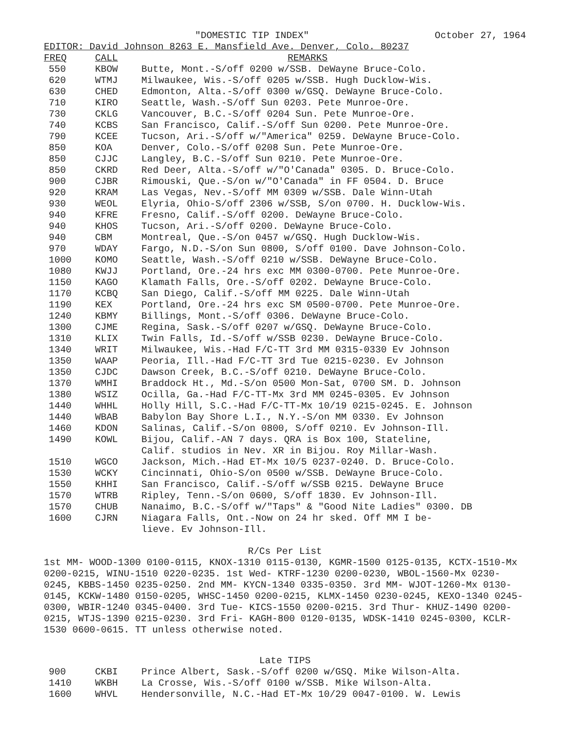"DOMESTIC TIP INDEX" October 27, 1964
EDITOR: David Johnson 8263 E. Mansfield Ave. Denver, Colo. 80237
| FREQ | CALL | REMARKS |
| --- | --- | --- |
| 550 | KBOW | Butte, Mont.-S/off 0200 w/SSB. DeWayne Bruce-Colo. |
| 620 | WTMJ | Milwaukee, Wis.-S/off 0205 w/SSB. Hugh Ducklow-Wis. |
| 630 | CHED | Edmonton, Alta.-S/off 0300 w/GSQ. DeWayne Bruce-Colo. |
| 710 | KIRO | Seattle, Wash.-S/off Sun 0203. Pete Munroe-Ore. |
| 730 | CKLG | Vancouver, B.C.-S/off 0204 Sun. Pete Munroe-Ore. |
| 740 | KCBS | San Francisco, Calif.-S/off Sun 0200. Pete Munroe-Ore. |
| 790 | KCEE | Tucson, Ari.-S/off w/"America" 0259. DeWayne Bruce-Colo. |
| 850 | KOA | Denver, Colo.-S/off 0208 Sun. Pete Munroe-Ore. |
| 850 | CJJC | Langley, B.C.-S/off Sun 0210. Pete Munroe-Ore. |
| 850 | CKRD | Red Deer, Alta.-S/off w/"O'Canada" 0305. D. Bruce-Colo. |
| 900 | CJBR | Rimouski, Que.-S/on w/"O'Canada" in FF 0504. D. Bruce |
| 920 | KRAM | Las Vegas, Nev.-S/off MM 0309 w/SSB. Dale Winn-Utah |
| 930 | WEOL | Elyria, Ohio-S/off 2306 w/SSB, S/on 0700. H. Ducklow-Wis. |
| 940 | KFRE | Fresno, Calif.-S/off 0200. DeWayne Bruce-Colo. |
| 940 | KHOS | Tucson, Ari.-S/off 0200. DeWayne Bruce-Colo. |
| 940 | CBM | Montreal, Que.-S/on 0457 w/GSQ. Hugh Ducklow-Wis. |
| 970 | WDAY | Fargo, N.D.-S/on Sun 0800, S/off 0100. Dave Johnson-Colo. |
| 1000 | KOMO | Seattle, Wash.-S/off 0210 w/SSB. DeWayne Bruce-Colo. |
| 1080 | KWJJ | Portland, Ore.-24 hrs exc MM 0300-0700. Pete Munroe-Ore. |
| 1150 | KAGO | Klamath Falls, Ore.-S/off 0202. DeWayne Bruce-Colo. |
| 1170 | KCBQ | San Diego, Calif.-S/off MM 0225. Dale Winn-Utah |
| 1190 | KEX | Portland, Ore.-24 hrs exc SM 0500-0700. Pete Munroe-Ore. |
| 1240 | KBMY | Billings, Mont.-S/off 0306. DeWayne Bruce-Colo. |
| 1300 | CJME | Regina, Sask.-S/off 0207 w/GSQ. DeWayne Bruce-Colo. |
| 1310 | KLIX | Twin Falls, Id.-S/off w/SSB 0230. DeWayne Bruce-Colo. |
| 1340 | WRIT | Milwaukee, Wis.-Had F/C-TT 3rd MM 0315-0330 Ev Johnson |
| 1350 | WAAP | Peoria, Ill.-Had F/C-TT 3rd Tue 0215-0230. Ev Johnson |
| 1350 | CJDC | Dawson Creek, B.C.-S/off 0210. DeWayne Bruce-Colo. |
| 1370 | WMHI | Braddock Ht., Md.-S/on 0500 Mon-Sat, 0700 SM. D. Johnson |
| 1380 | WSIZ | Ocilla, Ga.-Had F/C-TT-Mx 3rd MM 0245-0305. Ev Johnson |
| 1440 | WHHL | Holly Hill, S.C.-Had F/C-TT-Mx 10/19 0215-0245. E. Johnson |
| 1440 | WBAB | Babylon Bay Shore L.I., N.Y.-S/on MM 0330. Ev Johnson |
| 1460 | KDON | Salinas, Calif.-S/on 0800, S/off 0210. Ev Johnson-Ill. |
| 1490 | KOWL | Bijou, Calif.-AN 7 days. QRA is Box 100, Stateline, Calif. studios in Nev. XR in Bijou. Roy Millar-Wash. |
| 1510 | WGCO | Jackson, Mich.-Had ET-Mx 10/5 0237-0240. D. Bruce-Colo. |
| 1530 | WCKY | Cincinnati, Ohio-S/on 0500 w/SSB. DeWayne Bruce-Colo. |
| 1550 | KHHI | San Francisco, Calif.-S/off w/SSB 0215. DeWayne Bruce |
| 1570 | WTRB | Ripley, Tenn.-S/on 0600, S/off 1830. Ev Johnson-Ill. |
| 1570 | CHUB | Nanaimo, B.C.-S/off w/"Taps" & "Good Nite Ladies" 0300. DB |
| 1600 | CJRN | Niagara Falls, Ont.-Now on 24 hr sked. Off MM I be- lieve. Ev Johnson-Ill. |
R/Cs Per List
1st MM- WOOD-1300 0100-0115, KNOX-1310 0115-0130, KGMR-1500 0125-0135, KCTX-1510-Mx 0200-0215, WINU-1510 0220-0235. 1st Wed- KTRF-1230 0200-0230, WBOL-1560-Mx 0230-0245, KBBS-1450 0235-0250. 2nd MM- KYCN-1340 0335-0350. 3rd MM- WJOT-1260-Mx 0130-0145, KCKW-1480 0150-0205, WHSC-1450 0200-0215, KLMX-1450 0230-0245, KEXO-1340 0245-0300, WBIR-1240 0345-0400. 3rd Tue- KICS-1550 0200-0215. 3rd Thur- KHUZ-1490 0200-0215, WTJS-1390 0215-0230. 3rd Fri- KAGH-800 0120-0135, WDSK-1410 0245-0300, KCLR-1530 0600-0615. TT unless otherwise noted.
Late TIPS
| 900 | CKBI | Prince Albert, Sask.-S/off 0200 w/GSQ. Mike Wilson-Alta. |
| 1410 | WKBH | La Crosse, Wis.-S/off 0100 w/SSB. Mike Wilson-Alta. |
| 1600 | WHVL | Hendersonville, N.C.-Had ET-Mx 10/29 0047-0100. W. Lewis |